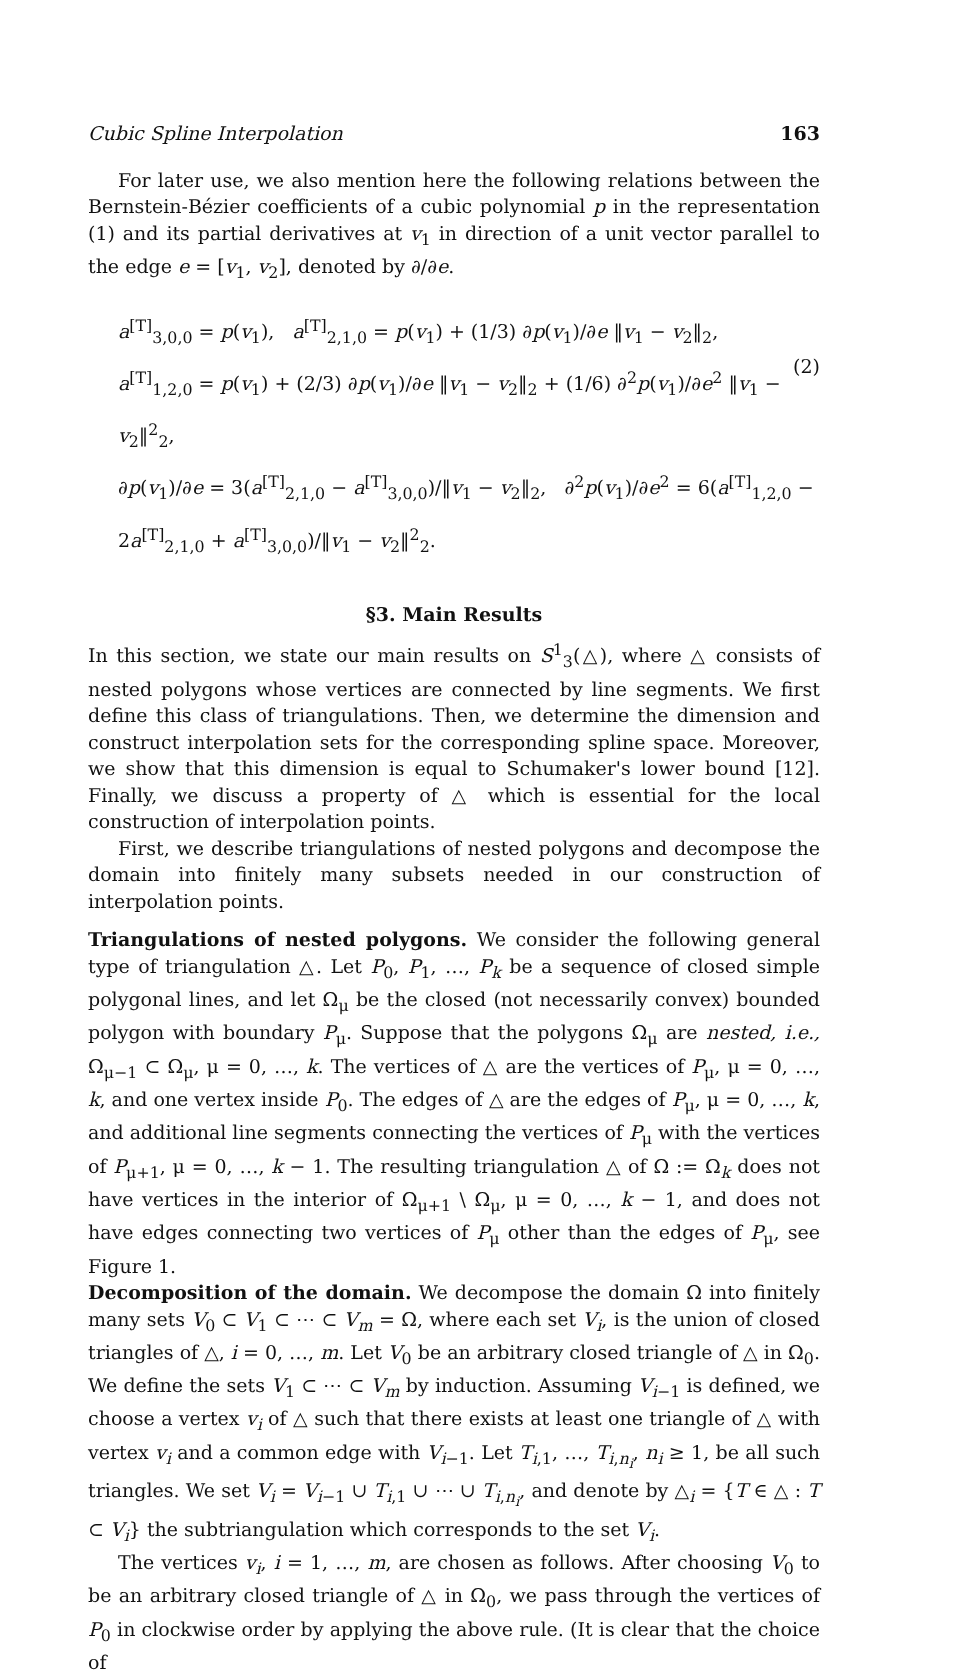Cubic Spline Interpolation 163
For later use, we also mention here the following relations between the Bernstein-Bézier coefficients of a cubic polynomial p in the representation (1) and its partial derivatives at v<sub>1</sub> in direction of a unit vector parallel to the edge e = [v<sub>1</sub>, v<sub>2</sub>], denoted by ∂/∂e.
a<sup>[T]</sup><sub>3,0,0</sub> = p(v<sub>1</sub>), a<sup>[T]</sup><sub>2,1,0</sub> = p(v<sub>1</sub>) + (1/3) ∂p(v<sub>1</sub>)/∂e ‖v<sub>1</sub> − v<sub>2</sub>‖<sub>2</sub>,
a<sup>[T]</sup><sub>1,2,0</sub> = p(v<sub>1</sub>) + (2/3) ∂p(v<sub>1</sub>)/∂e ‖v<sub>1</sub> − v<sub>2</sub>‖<sub>2</sub> + (1/6) ∂<sup>2</sup>p(v<sub>1</sub>)/∂e<sup>2</sup> ‖v<sub>1</sub> − v<sub>2</sub>‖<sup>2</sup><sub>2</sub>,
∂p(v<sub>1</sub>)/∂e = 3(a<sup>[T]</sup><sub>2,1,0</sub> − a<sup>[T]</sup><sub>3,0,0</sub>)/‖v<sub>1</sub> − v<sub>2</sub>‖<sub>2</sub>, ∂<sup>2</sup>p(v<sub>1</sub>)/∂e<sup>2</sup> = 6(a<sup>[T]</sup><sub>1,2,0</sub> − 2a<sup>[T]</sup><sub>2,1,0</sub> + a<sup>[T]</sup><sub>3,0,0</sub>)/‖v<sub>1</sub> − v<sub>2</sub>‖<sup>2</sup><sub>2</sub>.
(2)
§3. Main Results
In this section, we state our main results on S<sup>1</sup><sub>3</sub>(△), where △ consists of nested polygons whose vertices are connected by line segments. We first define this class of triangulations. Then, we determine the dimension and construct interpolation sets for the corresponding spline space. Moreover, we show that this dimension is equal to Schumaker's lower bound [12]. Finally, we discuss a property of △ which is essential for the local construction of interpolation points.
First, we describe triangulations of nested polygons and decompose the domain into finitely many subsets needed in our construction of interpolation points.
Triangulations of nested polygons. We consider the following general type of triangulation △. Let P<sub>0</sub>, P<sub>1</sub>, …, P<sub>k</sub> be a sequence of closed simple polygonal lines, and let Ω<sub>μ</sub> be the closed (not necessarily convex) bounded polygon with boundary P<sub>μ</sub>. Suppose that the polygons Ω<sub>μ</sub> are nested, i.e., Ω<sub>μ−1</sub> ⊂ Ω<sub>μ</sub>, μ = 0, …, k. The vertices of △ are the vertices of P<sub>μ</sub>, μ = 0, …, k, and one vertex inside P<sub>0</sub>. The edges of △ are the edges of P<sub>μ</sub>, μ = 0, …, k, and additional line segments connecting the vertices of P<sub>μ</sub> with the vertices of P<sub>μ+1</sub>, μ = 0, …, k − 1. The resulting triangulation △ of Ω := Ω<sub>k</sub> does not have vertices in the interior of Ω<sub>μ+1</sub> \ Ω<sub>μ</sub>, μ = 0, …, k − 1, and does not have edges connecting two vertices of P<sub>μ</sub> other than the edges of P<sub>μ</sub>, see Figure 1.
Decomposition of the domain. We decompose the domain Ω into finitely many sets V<sub>0</sub> ⊂ V<sub>1</sub> ⊂ ⋯ ⊂ V<sub>m</sub> = Ω, where each set V<sub>i</sub>, is the union of closed triangles of △, i = 0, …, m. Let V<sub>0</sub> be an arbitrary closed triangle of △ in Ω<sub>0</sub>. We define the sets V<sub>1</sub> ⊂ ⋯ ⊂ V<sub>m</sub> by induction. Assuming V<sub>i−1</sub> is defined, we choose a vertex v<sub>i</sub> of △ such that there exists at least one triangle of △ with vertex v<sub>i</sub> and a common edge with V<sub>i−1</sub>. Let T<sub>i,1</sub>, …, T<sub>i,n<sub>i</sub></sub>, n<sub>i</sub> ≥ 1, be all such triangles. We set V<sub>i</sub> = V<sub>i−1</sub> ∪ T<sub>i,1</sub> ∪ ⋯ ∪ T<sub>i,n<sub>i</sub></sub>, and denote by △<sub>i</sub> = {T ∈ △ : T ⊂ V<sub>i</sub>} the subtriangulation which corresponds to the set V<sub>i</sub>.
The vertices v<sub>i</sub>, i = 1, …, m, are chosen as follows. After choosing V<sub>0</sub> to be an arbitrary closed triangle of △ in Ω<sub>0</sub>, we pass through the vertices of P<sub>0</sub> in clockwise order by applying the above rule. (It is clear that the choice of